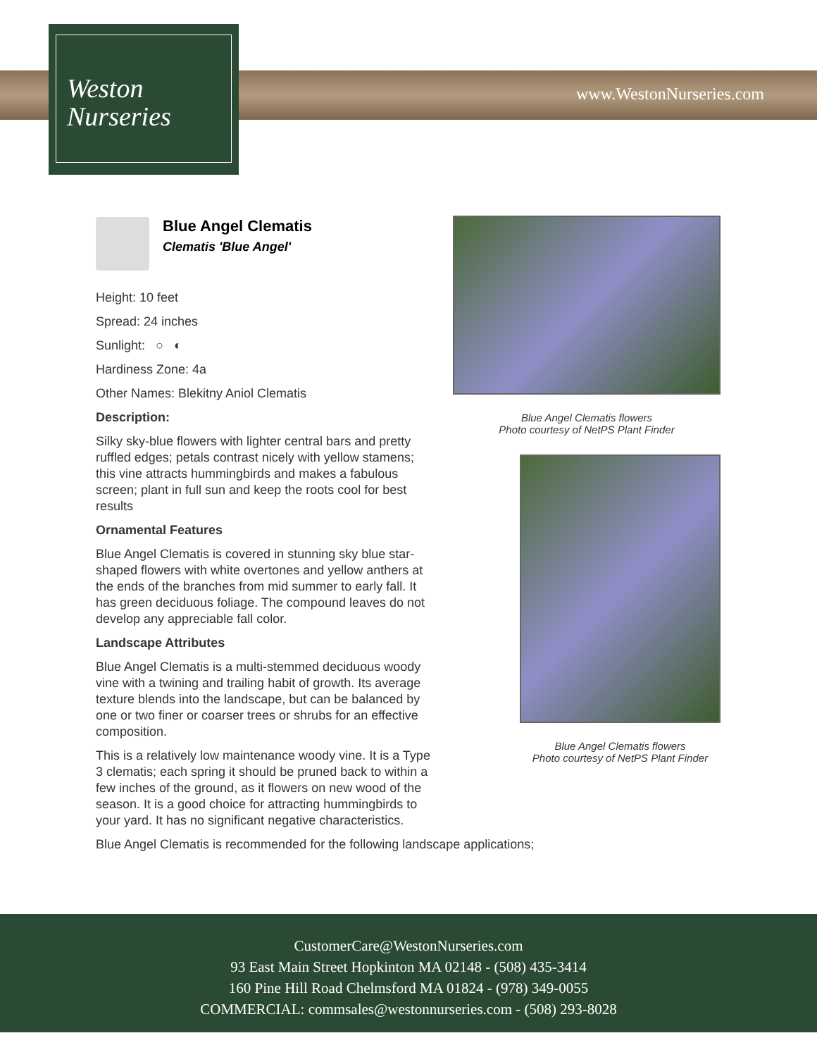Weston
Nurseries
www.WestonNurseries.com
Blue Angel Clematis
Clematis 'Blue Angel'
Height: 10 feet
Spread: 24 inches
Sunlight: ○ ◐
Hardiness Zone: 4a
Other Names: Blekitny Aniol Clematis
Description:
Silky sky-blue flowers with lighter central bars and pretty ruffled edges; petals contrast nicely with yellow stamens; this vine attracts hummingbirds and makes a fabulous screen; plant in full sun and keep the roots cool for best results
Ornamental Features
Blue Angel Clematis is covered in stunning sky blue star-shaped flowers with white overtones and yellow anthers at the ends of the branches from mid summer to early fall. It has green deciduous foliage. The compound leaves do not develop any appreciable fall color.
Landscape Attributes
Blue Angel Clematis is a multi-stemmed deciduous woody vine with a twining and trailing habit of growth. Its average texture blends into the landscape, but can be balanced by one or two finer or coarser trees or shrubs for an effective composition.
This is a relatively low maintenance woody vine. It is a Type 3 clematis; each spring it should be pruned back to within a few inches of the ground, as it flowers on new wood of the season. It is a good choice for attracting hummingbirds to your yard. It has no significant negative characteristics.
Blue Angel Clematis is recommended for the following landscape applications;
Blue Angel Clematis flowers
Photo courtesy of NetPS Plant Finder
Blue Angel Clematis flowers
Photo courtesy of NetPS Plant Finder
CustomerCare@WestonNurseries.com
93 East Main Street Hopkinton MA 02148 - (508) 435-3414
160 Pine Hill Road Chelmsford MA 01824 - (978) 349-0055
COMMERCIAL: commsales@westonnurseries.com - (508) 293-8028